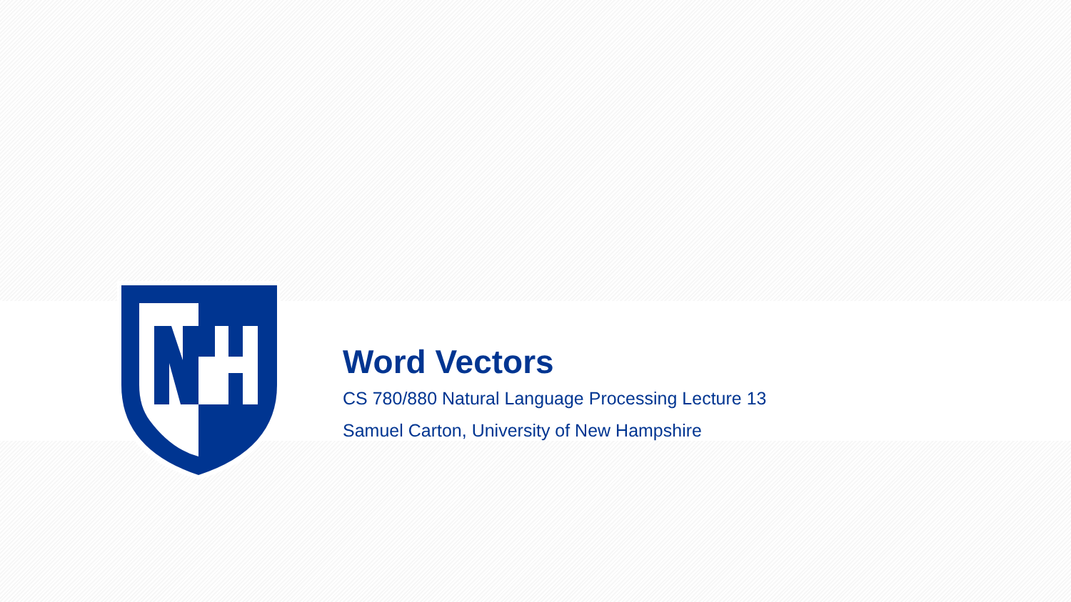Word Vectors
CS 780/880 Natural Language Processing Lecture 13
Samuel Carton, University of New Hampshire